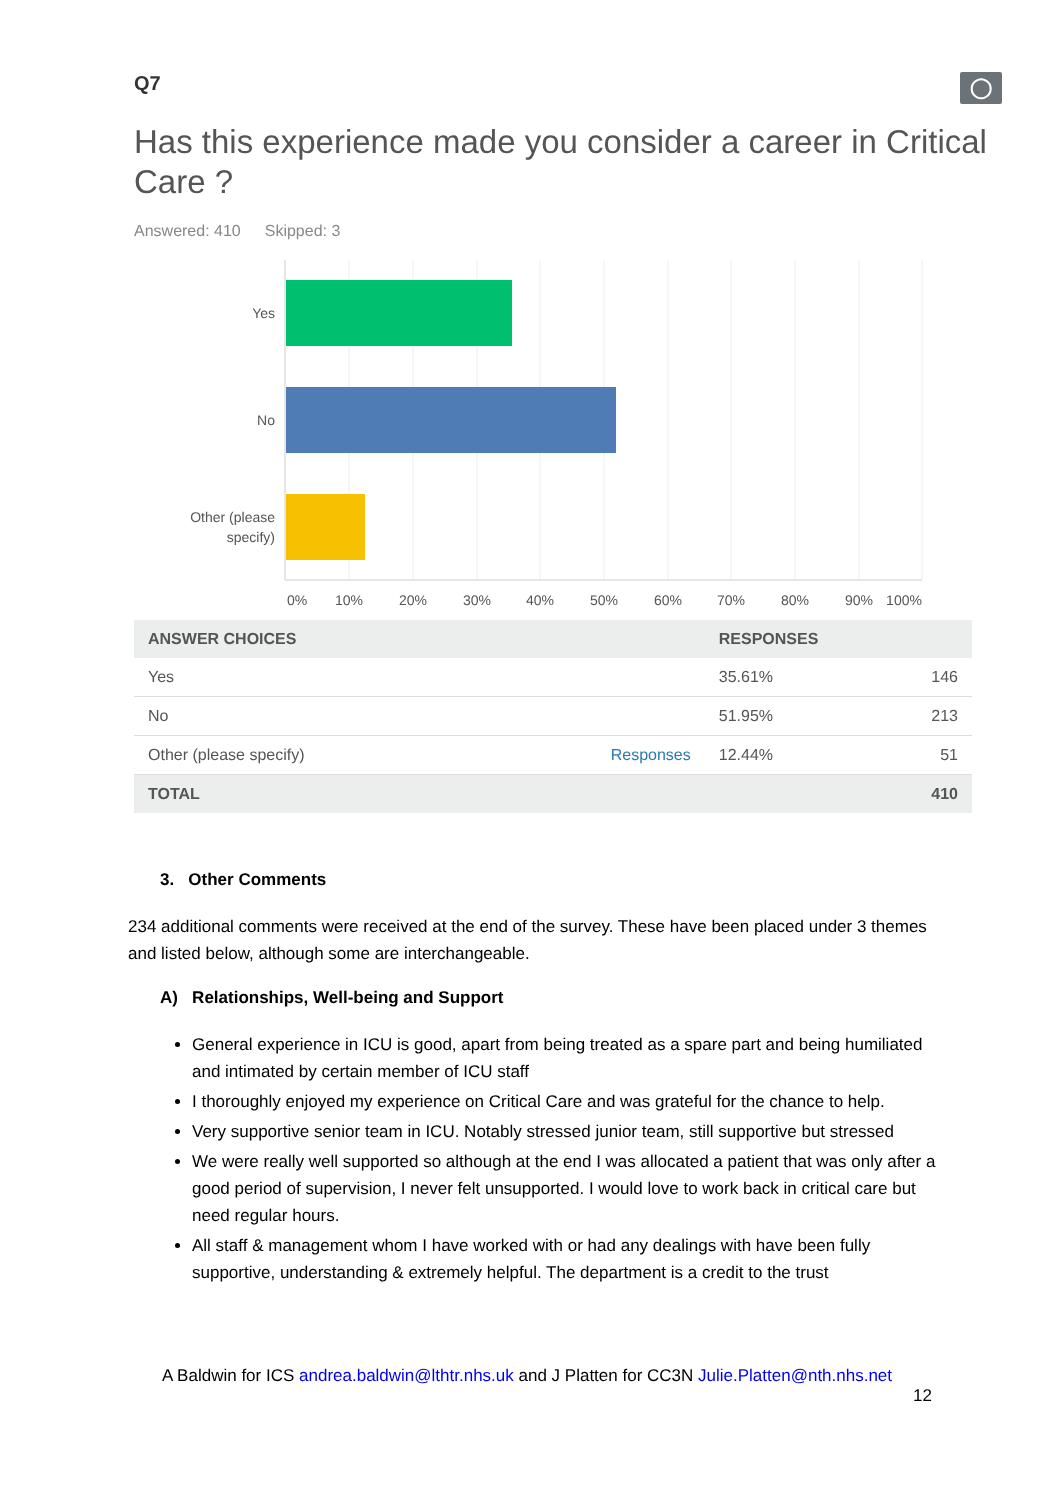Q7 ◯
Has this experience made you consider a career in Critical Care ?
Answered: 410 Skipped: 3
Yes
No
Other (please
specify)
0%
10%
20%
30%
40%
50%
60%
70%
80%
90%
100%
| ANSWER CHOICES | | RESPONSES | |
| --- | --- | --- | --- |
| Yes | | 35.61% | 146 |
| No | | 51.95% | 213 |
| Other (please specify) | Responses | 12.44% | 51 |
| TOTAL | | | 410 |
3. Other Comments
234 additional comments were received at the end of the survey. These have been placed under 3 themes and listed below, although some are interchangeable.
A) Relationships, Well-being and Support
General experience in ICU is good, apart from being treated as a spare part and being humiliated and intimated by certain member of ICU staff
I thoroughly enjoyed my experience on Critical Care and was grateful for the chance to help.
Very supportive senior team in ICU. Notably stressed junior team, still supportive but stressed
We were really well supported so although at the end I was allocated a patient that was only after a good period of supervision, I never felt unsupported. I would love to work back in critical care but need regular hours.
All staff & management whom I have worked with or had any dealings with have been fully supportive, understanding & extremely helpful. The department is a credit to the trust
A Baldwin for ICS andrea.baldwin@lthtr.nhs.uk and J Platten for CC3N Julie.Platten@nth.nhs.net
12